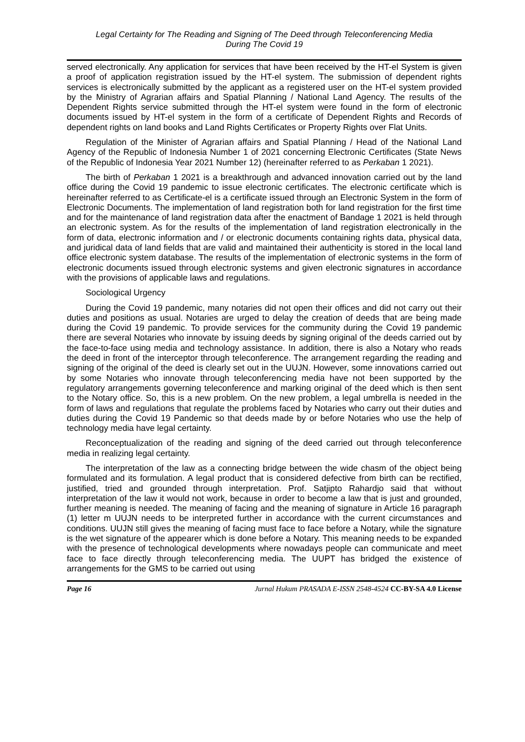Legal Certainty for The Reading and Signing of The Deed through Teleconferencing Media
During The Covid 19
served electronically. Any application for services that have been received by the HT-el System is given a proof of application registration issued by the HT-el system. The submission of dependent rights services is electronically submitted by the applicant as a registered user on the HT-el system provided by the Ministry of Agrarian affairs and Spatial Planning / National Land Agency. The results of the Dependent Rights service submitted through the HT-el system were found in the form of electronic documents issued by HT-el system in the form of a certificate of Dependent Rights and Records of dependent rights on land books and Land Rights Certificates or Property Rights over Flat Units.
Regulation of the Minister of Agrarian affairs and Spatial Planning / Head of the National Land Agency of the Republic of Indonesia Number 1 of 2021 concerning Electronic Certificates (State News of the Republic of Indonesia Year 2021 Number 12) (hereinafter referred to as Perkaban 1 2021).
The birth of Perkaban 1 2021 is a breakthrough and advanced innovation carried out by the land office during the Covid 19 pandemic to issue electronic certificates. The electronic certificate which is hereinafter referred to as Certificate-el is a certificate issued through an Electronic System in the form of Electronic Documents. The implementation of land registration both for land registration for the first time and for the maintenance of land registration data after the enactment of Bandage 1 2021 is held through an electronic system. As for the results of the implementation of land registration electronically in the form of data, electronic information and / or electronic documents containing rights data, physical data, and juridical data of land fields that are valid and maintained their authenticity is stored in the local land office electronic system database. The results of the implementation of electronic systems in the form of electronic documents issued through electronic systems and given electronic signatures in accordance with the provisions of applicable laws and regulations.
Sociological Urgency
During the Covid 19 pandemic, many notaries did not open their offices and did not carry out their duties and positions as usual. Notaries are urged to delay the creation of deeds that are being made during the Covid 19 pandemic. To provide services for the community during the Covid 19 pandemic there are several Notaries who innovate by issuing deeds by signing original of the deeds carried out by the face-to-face using media and technology assistance. In addition, there is also a Notary who reads the deed in front of the interceptor through teleconference. The arrangement regarding the reading and signing of the original of the deed is clearly set out in the UUJN. However, some innovations carried out by some Notaries who innovate through teleconferencing media have not been supported by the regulatory arrangements governing teleconference and marking original of the deed which is then sent to the Notary office. So, this is a new problem. On the new problem, a legal umbrella is needed in the form of laws and regulations that regulate the problems faced by Notaries who carry out their duties and duties during the Covid 19 Pandemic so that deeds made by or before Notaries who use the help of technology media have legal certainty.
Reconceptualization of the reading and signing of the deed carried out through teleconference media in realizing legal certainty.
The interpretation of the law as a connecting bridge between the wide chasm of the object being formulated and its formulation. A legal product that is considered defective from birth can be rectified, justified, tried and grounded through interpretation. Prof. Satjipto Rahardjo said that without interpretation of the law it would not work, because in order to become a law that is just and grounded, further meaning is needed. The meaning of facing and the meaning of signature in Article 16 paragraph (1) letter m UUJN needs to be interpreted further in accordance with the current circumstances and conditions. UUJN still gives the meaning of facing must face to face before a Notary, while the signature is the wet signature of the appearer which is done before a Notary. This meaning needs to be expanded with the presence of technological developments where nowadays people can communicate and meet face to face directly through teleconferencing media. The UUPT has bridged the existence of arrangements for the GMS to be carried out using
Page 16 Jurnal Hukum PRASADA E-ISSN 2548-4524 CC-BY-SA 4.0 License